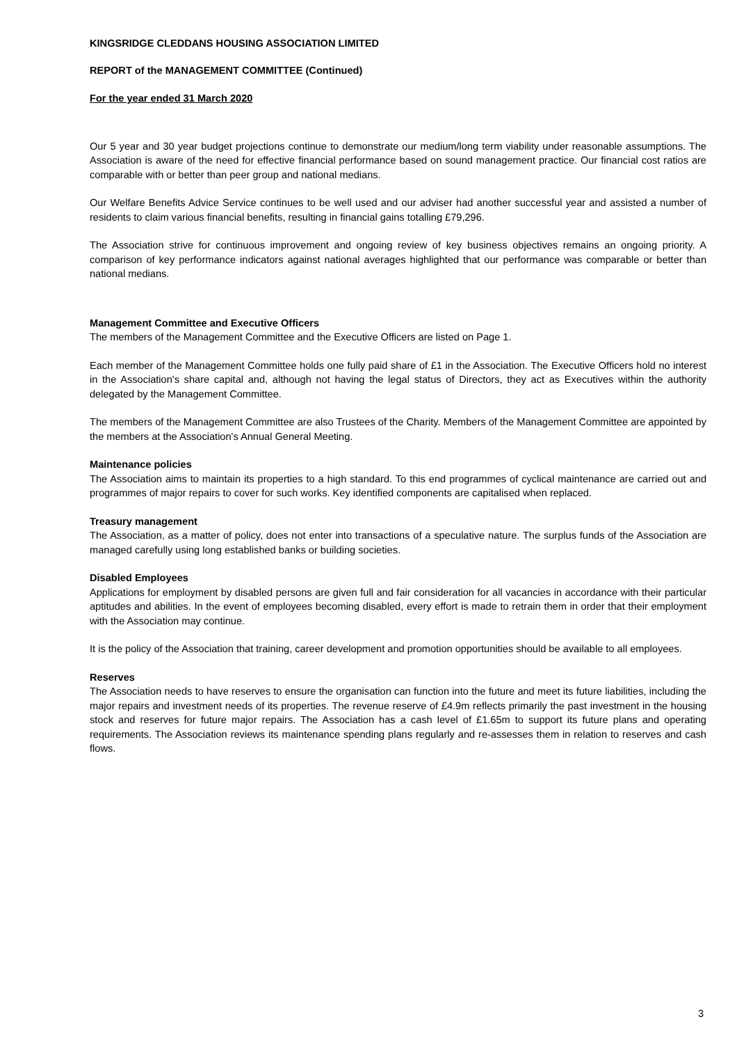KINGSRIDGE CLEDDANS HOUSING ASSOCIATION LIMITED
REPORT of the MANAGEMENT COMMITTEE (Continued)
For the year ended 31 March 2020
Our 5 year and 30 year budget projections continue to demonstrate our medium/long term viability under reasonable assumptions. The Association is aware of the need for effective financial performance based on sound management practice. Our financial cost ratios are comparable with or better than peer group and national medians.
Our Welfare Benefits Advice Service continues to be well used and our adviser had another successful year and assisted a number of residents to claim various financial benefits, resulting in financial gains totalling £79,296.
The Association strive for continuous improvement and ongoing review of key business objectives remains an ongoing priority. A comparison of key performance indicators against national averages highlighted that our performance was comparable or better than national medians.
Management Committee and Executive Officers
The members of the Management Committee and the Executive Officers are listed on Page 1.
Each member of the Management Committee holds one fully paid share of £1 in the Association. The Executive Officers hold no interest in the Association's share capital and, although not having the legal status of Directors, they act as Executives within the authority delegated by the Management Committee.
The members of the Management Committee are also Trustees of the Charity. Members of the Management Committee are appointed by the members at the Association's Annual General Meeting.
Maintenance policies
The Association aims to maintain its properties to a high standard. To this end programmes of cyclical maintenance are carried out and programmes of major repairs to cover for such works. Key identified components are capitalised when replaced.
Treasury management
The Association, as a matter of policy, does not enter into transactions of a speculative nature. The surplus funds of the Association are managed carefully using long established banks or building societies.
Disabled Employees
Applications for employment by disabled persons are given full and fair consideration for all vacancies in accordance with their particular aptitudes and abilities. In the event of employees becoming disabled, every effort is made to retrain them in order that their employment with the Association may continue.
It is the policy of the Association that training, career development and promotion opportunities should be available to all employees.
Reserves
The Association needs to have reserves to ensure the organisation can function into the future and meet its future liabilities, including the major repairs and investment needs of its properties. The revenue reserve of £4.9m reflects primarily the past investment in the housing stock and reserves for future major repairs. The Association has a cash level of £1.65m to support its future plans and operating requirements. The Association reviews its maintenance spending plans regularly and re-assesses them in relation to reserves and cash flows.
3